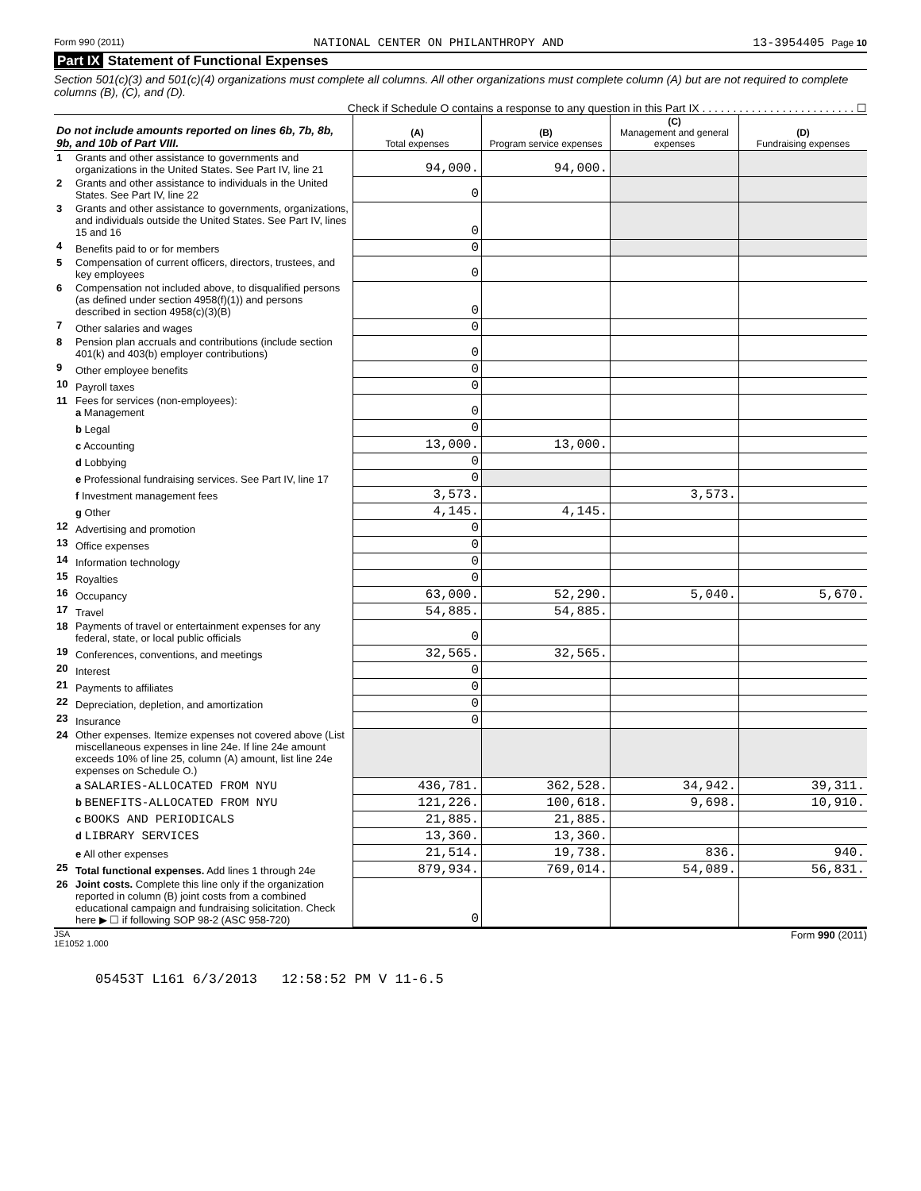Form 990 (2011) NATIONAL CENTER ON PHILANTHROPY AND 13-3954405 Page 10
Part IX Statement of Functional Expenses
Section 501(c)(3) and 501(c)(4) organizations must complete all columns. All other organizations must complete column (A) but are not required to complete columns (B), (C), and (D).
Check if Schedule O contains a response to any question in this Part IX . . . . . . . . . . . . . . . . . . . . . . . . . ☐
| Do not include amounts reported on lines 6b, 7b, 8b, 9b, and 10b of Part VIII. | | (A) Total expenses | (B) Program service expenses | (C) Management and general expenses | (D) Fundraising expenses |
| --- | --- | --- | --- | --- | --- |
| 1 | Grants and other assistance to governments and organizations in the United States. See Part IV, line 21 | 94,000. | 94,000. | | |
| 2 | Grants and other assistance to individuals in the United States. See Part IV, line 22 | 0 | | | |
| 3 | Grants and other assistance to governments, organizations, and individuals outside the United States. See Part IV, lines 15 and 16 | 0 | | | |
| 4 | Benefits paid to or for members | 0 | | | |
| 5 | Compensation of current officers, directors, trustees, and key employees | 0 | | | |
| 6 | Compensation not included above, to disqualified persons (as defined under section 4958(f)(1)) and persons described in section 4958(c)(3)(B) | 0 | | | |
| 7 | Other salaries and wages | 0 | | | |
| 8 | Pension plan accruals and contributions (include section 401(k) and 403(b) employer contributions) | 0 | | | |
| 9 | Other employee benefits | 0 | | | |
| 10 | Payroll taxes | 0 | | | |
| 11 | Fees for services (non-employees): a Management | 0 | | | |
| | b Legal | 0 | | | |
| | c Accounting | 13,000. | 13,000. | | |
| | d Lobbying | 0 | | | |
| | e Professional fundraising services. See Part IV, line 17 | 0 | | | |
| | f Investment management fees | 3,573. | | 3,573. | |
| | g Other | 4,145. | 4,145. | | |
| 12 | Advertising and promotion | 0 | | | |
| 13 | Office expenses | 0 | | | |
| 14 | Information technology | 0 | | | |
| 15 | Royalties | 0 | | | |
| 16 | Occupancy | 63,000. | 52,290. | 5,040. | 5,670. |
| 17 | Travel | 54,885. | 54,885. | | |
| 18 | Payments of travel or entertainment expenses for any federal, state, or local public officials | 0 | | | |
| 19 | Conferences, conventions, and meetings | 32,565. | 32,565. | | |
| 20 | Interest | 0 | | | |
| 21 | Payments to affiliates | 0 | | | |
| 22 | Depreciation, depletion, and amortization | 0 | | | |
| 23 | Insurance | 0 | | | |
| 24 | Other expenses. Itemize expenses not covered above (List miscellaneous expenses in line 24e. If line 24e amount exceeds 10% of line 25, column (A) amount, list line 24e expenses on Schedule O.) | | | | |
| | a SALARIES-ALLOCATED FROM NYU | 436,781. | 362,528. | 34,942. | 39,311. |
| | b BENEFITS-ALLOCATED FROM NYU | 121,226. | 100,618. | 9,698. | 10,910. |
| | c BOOKS AND PERIODICALS | 21,885. | 21,885. | | |
| | d LIBRARY SERVICES | 13,360. | 13,360. | | |
| | e All other expenses | 21,514. | 19,738. | 836. | 940. |
| 25 | Total functional expenses. Add lines 1 through 24e | 879,934. | 769,014. | 54,089. | 56,831. |
| 26 | Joint costs. Complete this line only if the organization reported in column (B) joint costs from a combined educational campaign and fundraising solicitation. Check here ▶ ☐ if following SOP 98-2 (ASC 958-720) | 0 | | | |
JSA
1E1052 1.000 Form 990 (2011)
05453T L161 6/3/2013 12:58:52 PM V 11-6.5